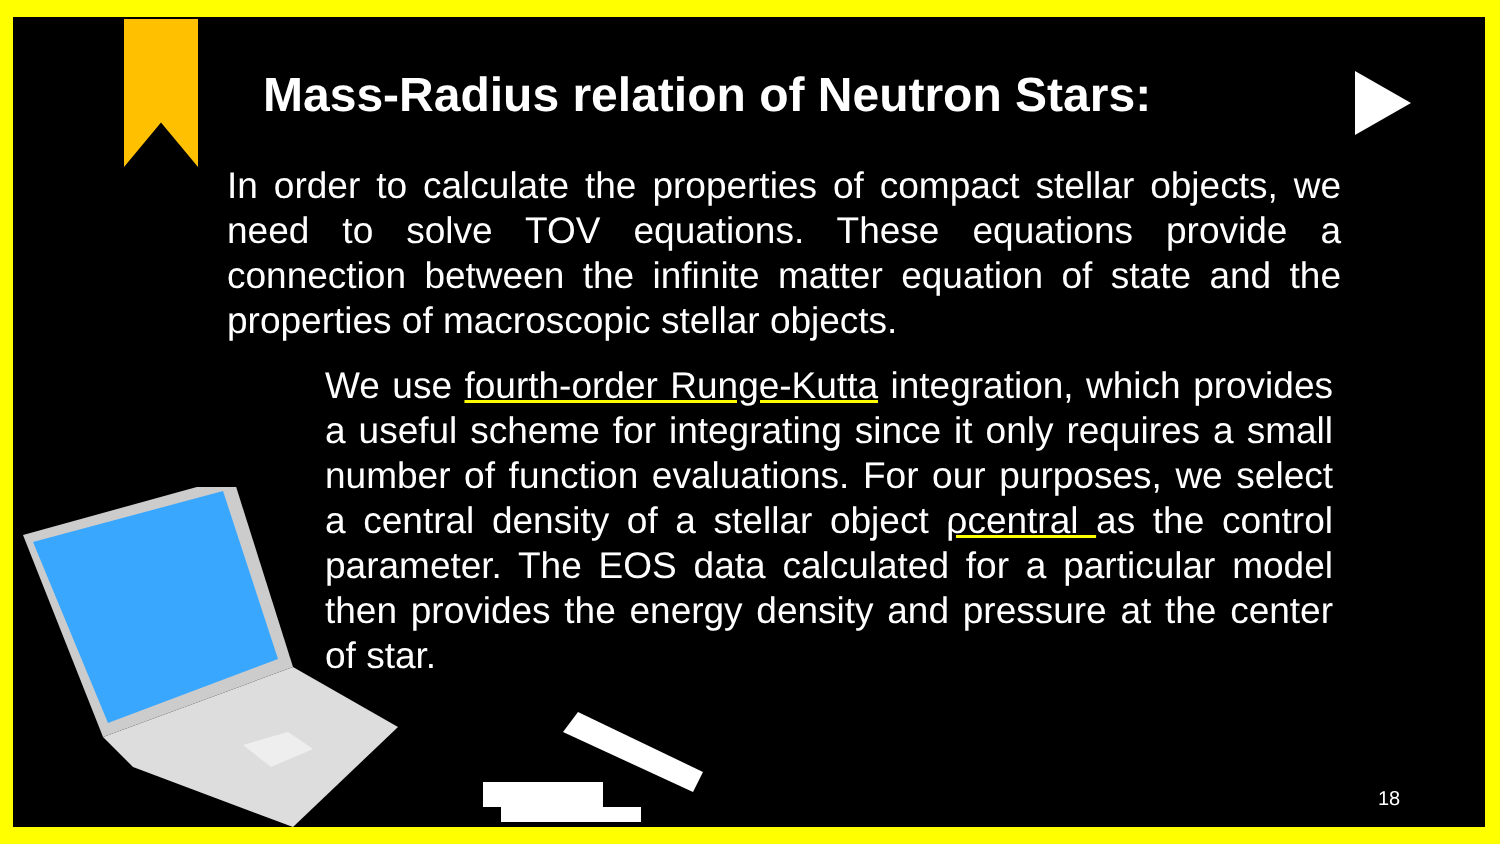Mass-Radius relation of Neutron Stars:
In order to calculate the properties of compact stellar objects, we need to solve TOV equations. These equations provide a connection between the infinite matter equation of state and the properties of macroscopic stellar objects.
We use fourth-order Runge-Kutta integration, which provides a useful scheme for integrating since it only requires a small number of function evaluations. For our purposes, we select a central density of a stellar object ρcentral as the control parameter. The EOS data calculated for a particular model then provides the energy density and pressure at the center of star.
18